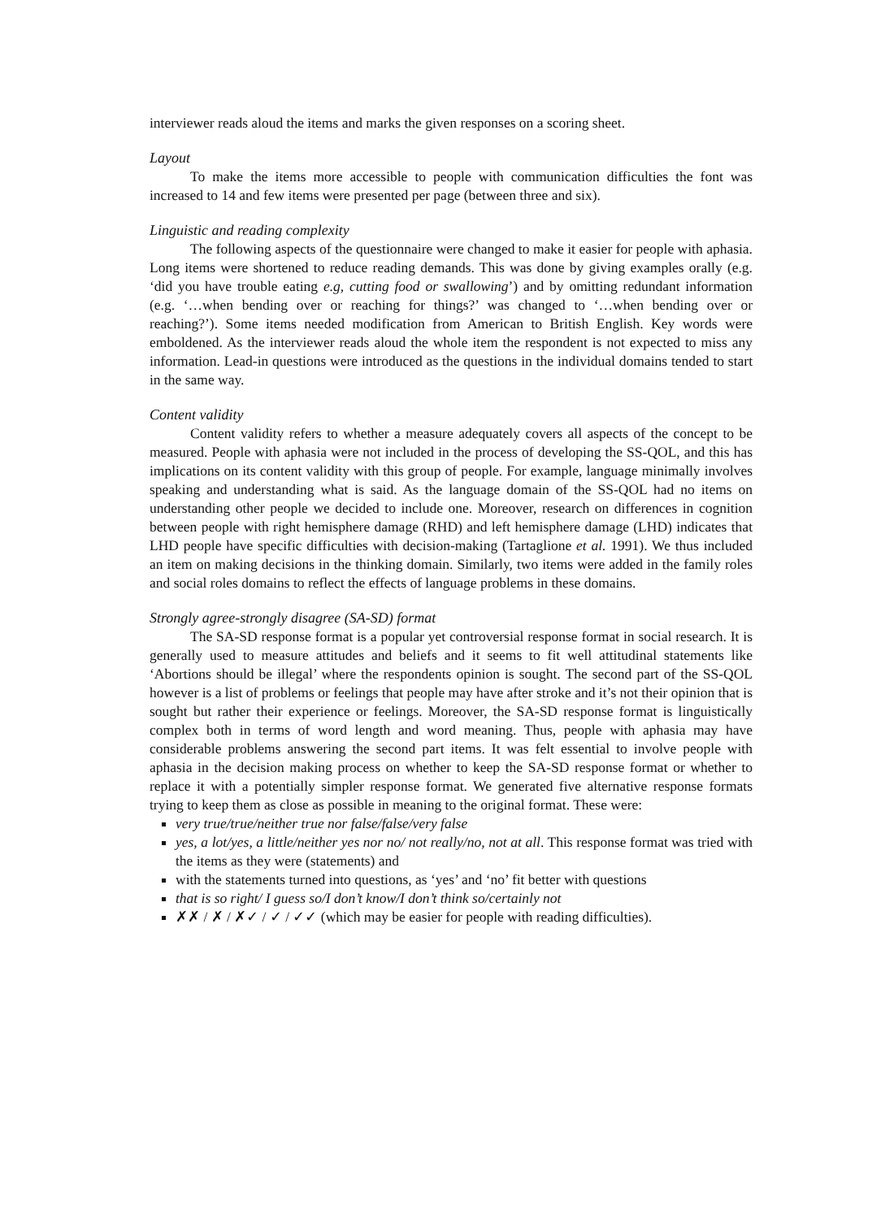interviewer reads aloud the items and marks the given responses on a scoring sheet.
Layout
To make the items more accessible to people with communication difficulties the font was increased to 14 and few items were presented per page (between three and six).
Linguistic and reading complexity
The following aspects of the questionnaire were changed to make it easier for people with aphasia. Long items were shortened to reduce reading demands. This was done by giving examples orally (e.g. ‘did you have trouble eating e.g, cutting food or swallowing’) and by omitting redundant information (e.g. ‘…when bending over or reaching for things?’ was changed to ‘…when bending over or reaching?’). Some items needed modification from American to British English. Key words were emboldened. As the interviewer reads aloud the whole item the respondent is not expected to miss any information. Lead-in questions were introduced as the questions in the individual domains tended to start in the same way.
Content validity
Content validity refers to whether a measure adequately covers all aspects of the concept to be measured. People with aphasia were not included in the process of developing the SS-QOL, and this has implications on its content validity with this group of people. For example, language minimally involves speaking and understanding what is said. As the language domain of the SS-QOL had no items on understanding other people we decided to include one. Moreover, research on differences in cognition between people with right hemisphere damage (RHD) and left hemisphere damage (LHD) indicates that LHD people have specific difficulties with decision-making (Tartaglione et al. 1991). We thus included an item on making decisions in the thinking domain. Similarly, two items were added in the family roles and social roles domains to reflect the effects of language problems in these domains.
Strongly agree-strongly disagree (SA-SD) format
The SA-SD response format is a popular yet controversial response format in social research. It is generally used to measure attitudes and beliefs and it seems to fit well attitudinal statements like ‘Abortions should be illegal’ where the respondents opinion is sought. The second part of the SS-QOL however is a list of problems or feelings that people may have after stroke and it’s not their opinion that is sought but rather their experience or feelings. Moreover, the SA-SD response format is linguistically complex both in terms of word length and word meaning. Thus, people with aphasia may have considerable problems answering the second part items. It was felt essential to involve people with aphasia in the decision making process on whether to keep the SA-SD response format or whether to replace it with a potentially simpler response format. We generated five alternative response formats trying to keep them as close as possible in meaning to the original format. These were:
very true/true/neither true nor false/false/very false
yes, a lot/yes, a little/neither yes nor no/ not really/no, not at all. This response format was tried with the items as they were (statements) and
with the statements turned into questions, as ‘yes’ and ‘no’ fit better with questions
that is so right/ I guess so/I don’t know/I don’t think so/certainly not
✗✗ / ✗ / ✗✓ / ✓ / ✓✓ (which may be easier for people with reading difficulties).